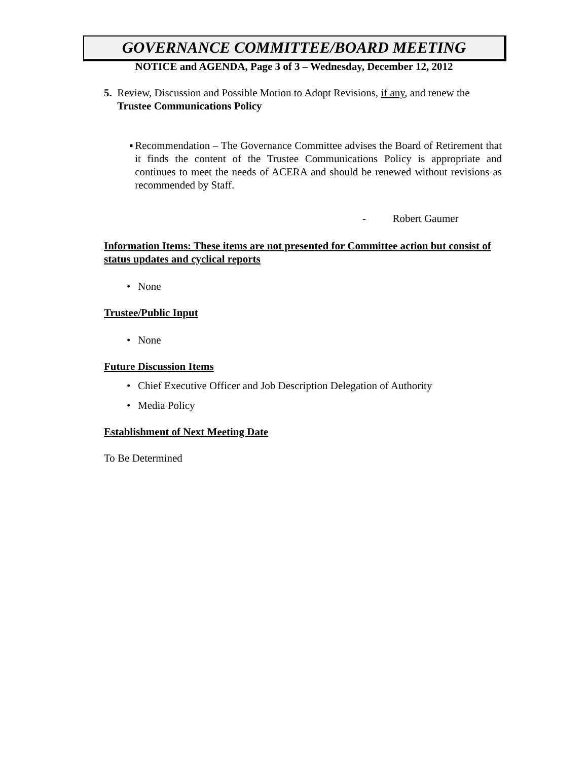GOVERNANCE COMMITTEE/BOARD MEETING
NOTICE and AGENDA, Page 3 of 3 – Wednesday, December 12, 2012
5. Review, Discussion and Possible Motion to Adopt Revisions, if any, and renew the Trustee Communications Policy
▪ Recommendation – The Governance Committee advises the Board of Retirement that it finds the content of the Trustee Communications Policy is appropriate and continues to meet the needs of ACERA and should be renewed without revisions as recommended by Staff.
- Robert Gaumer
Information Items: These items are not presented for Committee action but consist of status updates and cyclical reports
• None
Trustee/Public Input
• None
Future Discussion Items
• Chief Executive Officer and Job Description Delegation of Authority
• Media Policy
Establishment of Next Meeting Date
To Be Determined